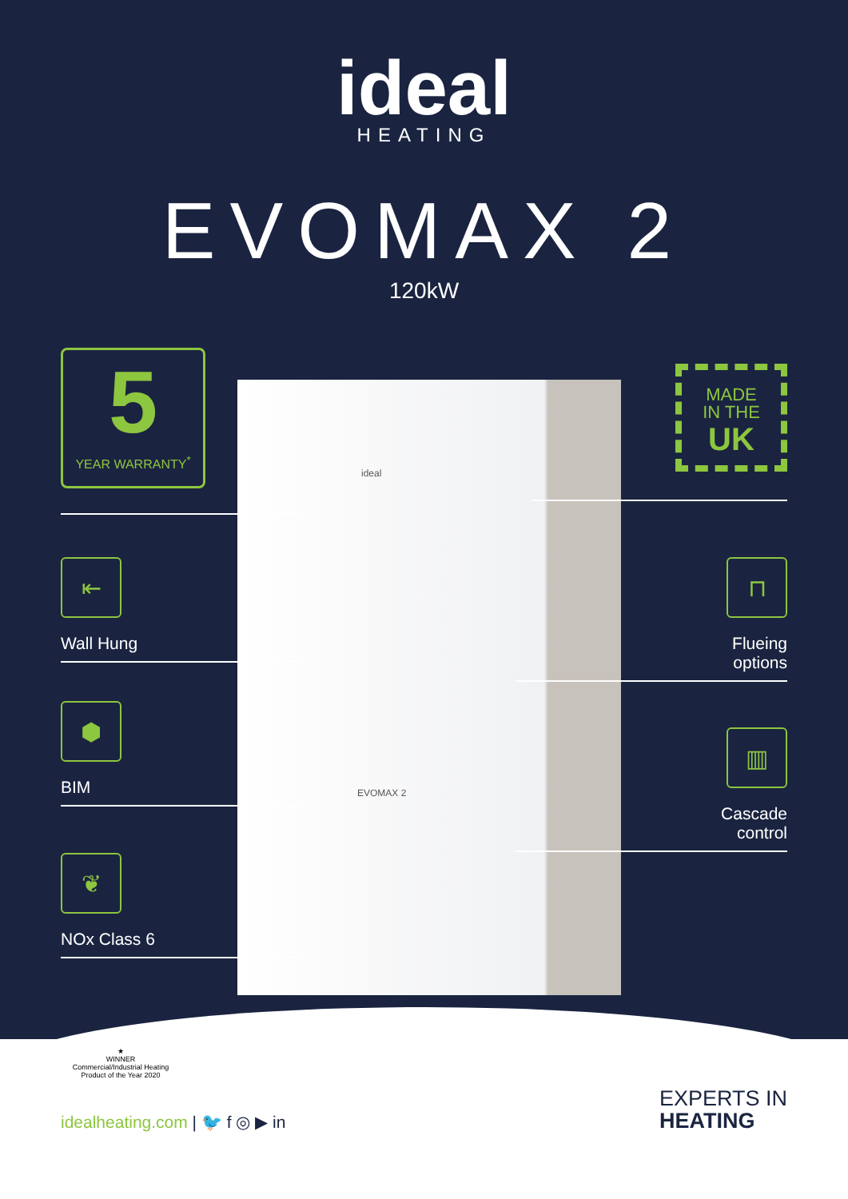ideal
HEATING
EVOMAX 2
120kW
ideal
EVOMAX 2
5
YEAR WARRANTY<sup>*</sup>
MADE
IN THE
UK
⇤
Wall Hung
⬢
BIM
❦
NOx Class 6
⊓
Flueing
options
▥
Cascade
control
★
WINNER
Commercial/Industrial Heating Product of the Year 2020
idealheating.com | 🐦 f ◎ ▶ in
EXPERTS IN
HEATING